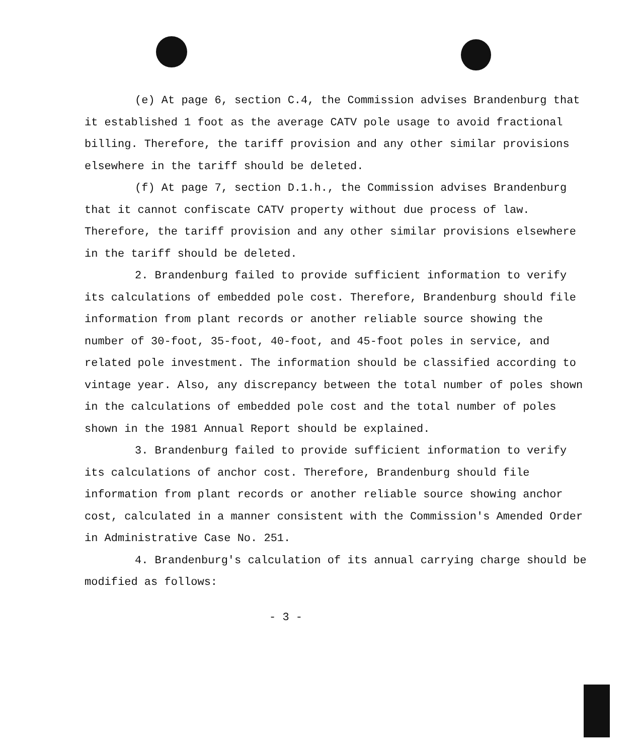(e) At page 6, section C.4, the Commission advises Brandenburg that it established 1 foot as the average CATV pole usage to avoid fractional billing. Therefore, the tariff provision and any other similar provisions elsewhere in the tariff should be deleted.
(f) At page 7, section D.1.h., the Commission advises Brandenburg that it cannot confiscate CATV property without due process of law. Therefore, the tariff provision and any other similar provisions elsewhere in the tariff should be deleted.
2. Brandenburg failed to provide sufficient information to verify its calculations of embedded pole cost. Therefore, Brandenburg should file information from plant records or another reliable source showing the number of 30-foot, 35-foot, 40-foot, and 45-foot poles in service, and related pole investment. The information should be classified according to vintage year. Also, any discrepancy between the total number of poles shown in the calculations of embedded pole cost and the total number of poles shown in the 1981 Annual Report should be explained.
3. Brandenburg failed to provide sufficient information to verify its calculations of anchor cost. Therefore, Brandenburg should file information from plant records or another reliable source showing anchor cost, calculated in a manner consistent with the Commission's Amended Order in Administrative Case No. 251.
4. Brandenburg's calculation of its annual carrying charge should be modified as follows:
- 3 -